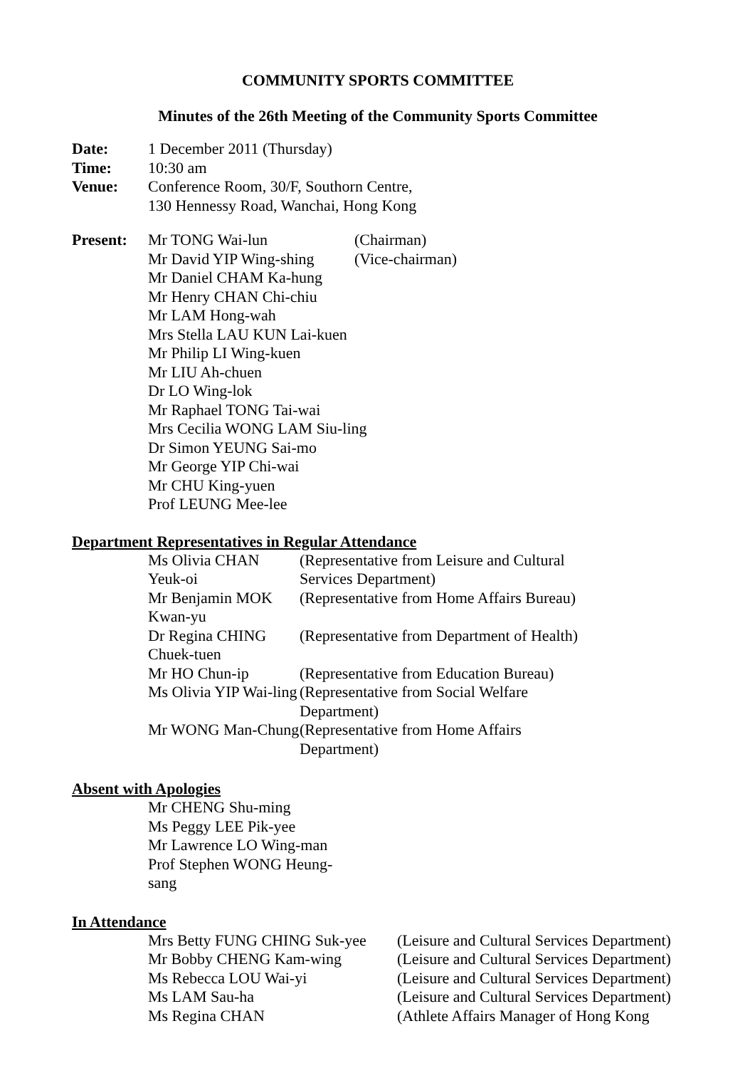COMMUNITY SPORTS COMMITTEE
Minutes of the 26th Meeting of the Community Sports Committee
| Date: | 1 December 2011 (Thursday) |
| Time: | 10:30 am |
| Venue: | Conference Room, 30/F, Southorn Centre, 130 Hennessy Road, Wanchai, Hong Kong |
| Present: | Mr TONG Wai-lun | (Chairman) |
| | Mr David YIP Wing-shing | (Vice-chairman) |
| | Mr Daniel CHAM Ka-hung Mr Henry CHAN Chi-chiu Mr LAM Hong-wah Mrs Stella LAU KUN Lai-kuen Mr Philip LI Wing-kuen Mr LIU Ah-chuen Dr LO Wing-lok Mr Raphael TONG Tai-wai Mrs Cecilia WONG LAM Siu-ling Dr Simon YEUNG Sai-mo Mr George YIP Chi-wai Mr CHU King-yuen Prof LEUNG Mee-lee | |
Department Representatives in Regular Attendance
| Ms Olivia CHAN Yeuk-oi | (Representative from Leisure and Cultural Services Department) |
| Mr Benjamin MOK Kwan-yu | (Representative from Home Affairs Bureau) |
| Dr Regina CHING Chuek-tuen | (Representative from Department of Health) |
| Mr HO Chun-ip | (Representative from Education Bureau) |
| Ms Olivia YIP Wai-ling | (Representative from Social Welfare Department) |
| Mr WONG Man-Chung | (Representative from Home Affairs Department) |
Absent with Apologies
| Mr CHENG Shu-ming Ms Peggy LEE Pik-yee Mr Lawrence LO Wing-man Prof Stephen WONG Heung-sang |
In Attendance
| Mrs Betty FUNG CHING Suk-yee | (Leisure and Cultural Services Department) |
| Mr Bobby CHENG Kam-wing | (Leisure and Cultural Services Department) |
| Ms Rebecca LOU Wai-yi | (Leisure and Cultural Services Department) |
| Ms LAM Sau-ha | (Leisure and Cultural Services Department) |
| Ms Regina CHAN | (Athlete Affairs Manager of Hong Kong |